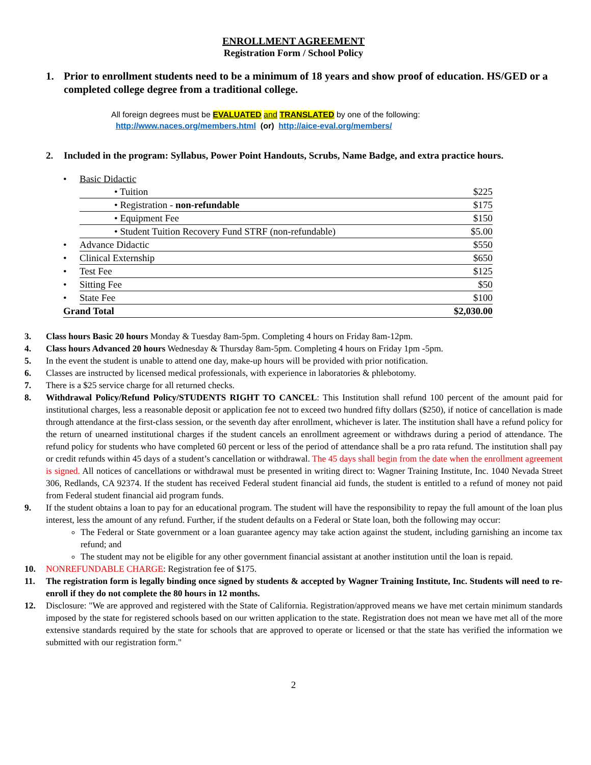ENROLLMENT AGREEMENT
Registration Form / School Policy
1. Prior to enrollment students need to be a minimum of 18 years and show proof of education. HS/GED or a completed college degree from a traditional college.
All foreign degrees must be EVALUATED and TRANSLATED by one of the following:
http://www.naces.org/members.html (or) http://aice-eval.org/members/
2. Included in the program: Syllabus, Power Point Handouts, Scrubs, Name Badge, and extra practice hours.
| • | Basic Didactic | |
| | • Tuition | $225 |
| | • Registration - non-refundable | $175 |
| | • Equipment Fee | $150 |
| | • Student Tuition Recovery Fund STRF (non-refundable) | $5.00 |
| • | Advance Didactic | $550 |
| • | Clinical Externship | $650 |
| • | Test Fee | $125 |
| • | Sitting Fee | $50 |
| • | State Fee | $100 |
| Grand Total | | $2,030.00 |
3. Class hours Basic 20 hours Monday & Tuesday 8am-5pm. Completing 4 hours on Friday 8am-12pm.
4. Class hours Advanced 20 hours Wednesday & Thursday 8am-5pm. Completing 4 hours on Friday 1pm -5pm.
5. In the event the student is unable to attend one day, make-up hours will be provided with prior notification.
6. Classes are instructed by licensed medical professionals, with experience in laboratories & phlebotomy.
7. There is a $25 service charge for all returned checks.
8. Withdrawal Policy/Refund Policy/STUDENTS RIGHT TO CANCEL: This Institution shall refund 100 percent of the amount paid for institutional charges, less a reasonable deposit or application fee not to exceed two hundred fifty dollars ($250), if notice of cancellation is made through attendance at the first-class session, or the seventh day after enrollment, whichever is later. The institution shall have a refund policy for the return of unearned institutional charges if the student cancels an enrollment agreement or withdraws during a period of attendance. The refund policy for students who have completed 60 percent or less of the period of attendance shall be a pro rata refund. The institution shall pay or credit refunds within 45 days of a student’s cancellation or withdrawal. The 45 days shall begin from the date when the enrollment agreement is signed. All notices of cancellations or withdrawal must be presented in writing direct to: Wagner Training Institute, Inc. 1040 Nevada Street 306, Redlands, CA 92374. If the student has received Federal student financial aid funds, the student is entitled to a refund of money not paid from Federal student financial aid program funds.
9. If the student obtains a loan to pay for an educational program. The student will have the responsibility to repay the full amount of the loan plus interest, less the amount of any refund. Further, if the student defaults on a Federal or State loan, both the following may occur:
The Federal or State government or a loan guarantee agency may take action against the student, including garnishing an income tax refund; and
The student may not be eligible for any other government financial assistant at another institution until the loan is repaid.
10. NONREFUNDABLE CHARGE: Registration fee of $175.
11. The registration form is legally binding once signed by students & accepted by Wagner Training Institute, Inc. Students will need to re-enroll if they do not complete the 80 hours in 12 months.
12. Disclosure: "We are approved and registered with the State of California. Registration/approved means we have met certain minimum standards imposed by the state for registered schools based on our written application to the state. Registration does not mean we have met all of the more extensive standards required by the state for schools that are approved to operate or licensed or that the state has verified the information we submitted with our registration form."
2